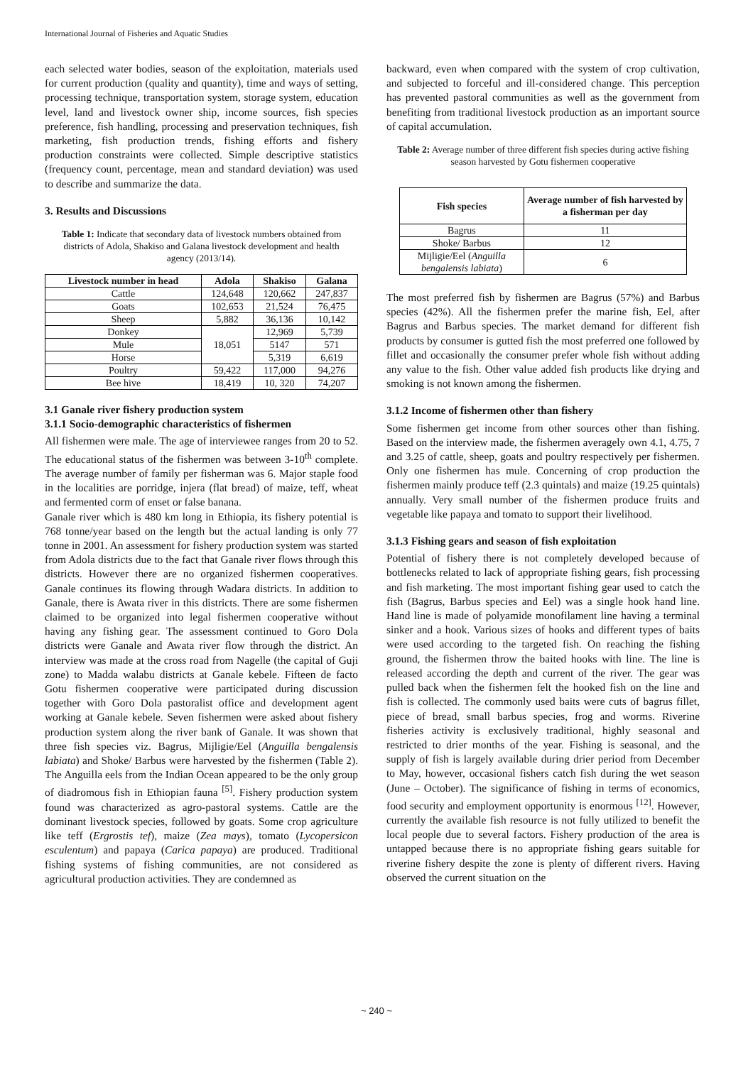International Journal of Fisheries and Aquatic Studies
each selected water bodies, season of the exploitation, materials used for current production (quality and quantity), time and ways of setting, processing technique, transportation system, storage system, education level, land and livestock owner ship, income sources, fish species preference, fish handling, processing and preservation techniques, fish marketing, fish production trends, fishing efforts and fishery production constraints were collected. Simple descriptive statistics (frequency count, percentage, mean and standard deviation) was used to describe and summarize the data.
3. Results and Discussions
Table 1: Indicate that secondary data of livestock numbers obtained from districts of Adola, Shakiso and Galana livestock development and health agency (2013/14).
| Livestock number in head | Adola | Shakiso | Galana |
| --- | --- | --- | --- |
| Cattle | 124,648 | 120,662 | 247,837 |
| Goats | 102,653 | 21,524 | 76,475 |
| Sheep | 5,882 | 36,136 | 10,142 |
| Donkey | 18,051 | 12,969 | 5,739 |
| Mule | | 5147 | 571 |
| Horse | | 5,319 | 6,619 |
| Poultry | 59,422 | 117,000 | 94,276 |
| Bee hive | 18,419 | 10, 320 | 74,207 |
3.1 Ganale river fishery production system
3.1.1 Socio-demographic characteristics of fishermen
All fishermen were male. The age of interviewee ranges from 20 to 52. The educational status of the fishermen was between 3-10<sup>th</sup> complete. The average number of family per fisherman was 6. Major staple food in the localities are porridge, injera (flat bread) of maize, teff, wheat and fermented corm of enset or false banana.
Ganale river which is 480 km long in Ethiopia, its fishery potential is 768 tonne/year based on the length but the actual landing is only 77 tonne in 2001. An assessment for fishery production system was started from Adola districts due to the fact that Ganale river flows through this districts. However there are no organized fishermen cooperatives. Ganale continues its flowing through Wadara districts. In addition to Ganale, there is Awata river in this districts. There are some fishermen claimed to be organized into legal fishermen cooperative without having any fishing gear. The assessment continued to Goro Dola districts were Ganale and Awata river flow through the district. An interview was made at the cross road from Nagelle (the capital of Guji zone) to Madda walabu districts at Ganale kebele. Fifteen de facto Gotu fishermen cooperative were participated during discussion together with Goro Dola pastoralist office and development agent working at Ganale kebele. Seven fishermen were asked about fishery production system along the river bank of Ganale. It was shown that three fish species viz. Bagrus, Mijligie/Eel (Anguilla bengalensis labiata) and Shoke/ Barbus were harvested by the fishermen (Table 2). The Anguilla eels from the Indian Ocean appeared to be the only group of diadromous fish in Ethiopian fauna <sup>[5]</sup>. Fishery production system found was characterized as agro-pastoral systems. Cattle are the dominant livestock species, followed by goats. Some crop agriculture like teff (Ergrostis tef), maize (Zea mays), tomato (Lycopersicon esculentum) and papaya (Carica papaya) are produced. Traditional fishing systems of fishing communities, are not considered as agricultural production activities. They are condemned as
backward, even when compared with the system of crop cultivation, and subjected to forceful and ill-considered change. This perception has prevented pastoral communities as well as the government from benefiting from traditional livestock production as an important source of capital accumulation.
Table 2: Average number of three different fish species during active fishing season harvested by Gotu fishermen cooperative
| Fish species | Average number of fish harvested by a fisherman per day |
| --- | --- |
| Bagrus | 11 |
| Shoke/ Barbus | 12 |
| Mijligie/Eel ( Anguilla bengalensis labiata ) | 6 |
The most preferred fish by fishermen are Bagrus (57%) and Barbus species (42%). All the fishermen prefer the marine fish, Eel, after Bagrus and Barbus species. The market demand for different fish products by consumer is gutted fish the most preferred one followed by fillet and occasionally the consumer prefer whole fish without adding any value to the fish. Other value added fish products like drying and smoking is not known among the fishermen.
3.1.2 Income of fishermen other than fishery
Some fishermen get income from other sources other than fishing. Based on the interview made, the fishermen averagely own 4.1, 4.75, 7 and 3.25 of cattle, sheep, goats and poultry respectively per fishermen. Only one fishermen has mule. Concerning of crop production the fishermen mainly produce teff (2.3 quintals) and maize (19.25 quintals) annually. Very small number of the fishermen produce fruits and vegetable like papaya and tomato to support their livelihood.
3.1.3 Fishing gears and season of fish exploitation
Potential of fishery there is not completely developed because of bottlenecks related to lack of appropriate fishing gears, fish processing and fish marketing. The most important fishing gear used to catch the fish (Bagrus, Barbus species and Eel) was a single hook hand line. Hand line is made of polyamide monofilament line having a terminal sinker and a hook. Various sizes of hooks and different types of baits were used according to the targeted fish. On reaching the fishing ground, the fishermen throw the baited hooks with line. The line is released according the depth and current of the river. The gear was pulled back when the fishermen felt the hooked fish on the line and fish is collected. The commonly used baits were cuts of bagrus fillet, piece of bread, small barbus species, frog and worms. Riverine fisheries activity is exclusively traditional, highly seasonal and restricted to drier months of the year. Fishing is seasonal, and the supply of fish is largely available during drier period from December to May, however, occasional fishers catch fish during the wet season (June – October). The significance of fishing in terms of economics, food security and employment opportunity is enormous <sup>[12]</sup>. However, currently the available fish resource is not fully utilized to benefit the local people due to several factors. Fishery production of the area is untapped because there is no appropriate fishing gears suitable for riverine fishery despite the zone is plenty of different rivers. Having observed the current situation on the
~ 240 ~